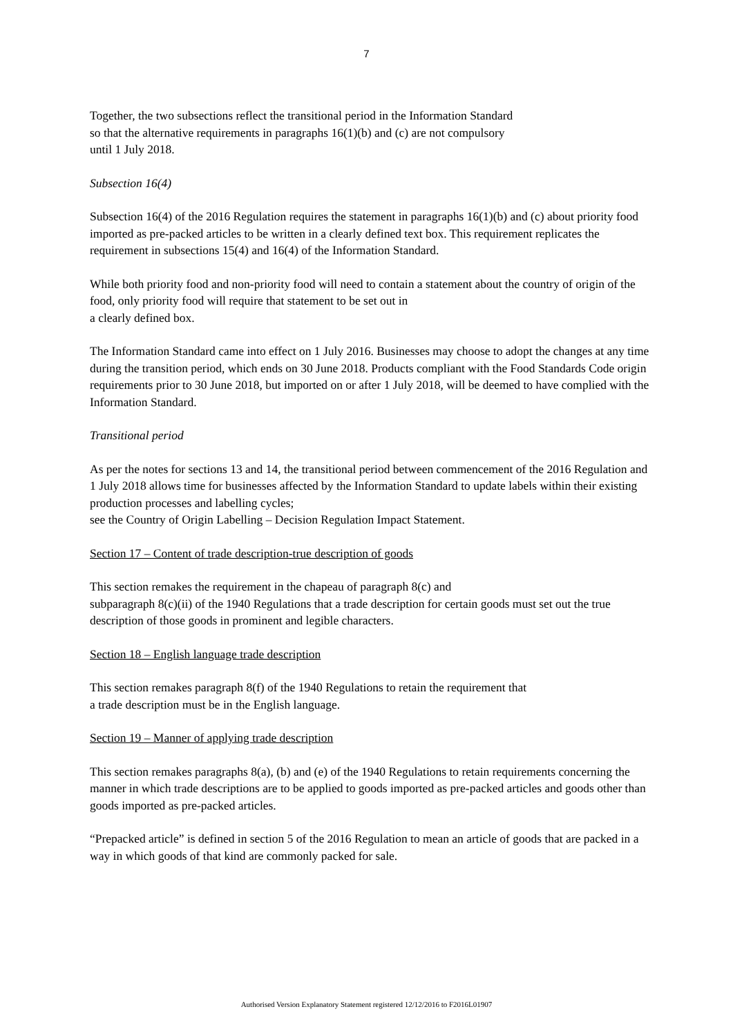7
Together, the two subsections reflect the transitional period in the Information Standard
so that the alternative requirements in paragraphs 16(1)(b) and (c) are not compulsory
until 1 July 2018.
Subsection 16(4)
Subsection 16(4) of the 2016 Regulation requires the statement in paragraphs 16(1)(b) and (c) about priority food imported as pre-packed articles to be written in a clearly defined text box. This requirement replicates the requirement in subsections 15(4) and 16(4) of the Information Standard.
While both priority food and non-priority food will need to contain a statement about the country of origin of the food, only priority food will require that statement to be set out in
a clearly defined box.
The Information Standard came into effect on 1 July 2016. Businesses may choose to adopt the changes at any time during the transition period, which ends on 30 June 2018. Products compliant with the Food Standards Code origin requirements prior to 30 June 2018, but imported on or after 1 July 2018, will be deemed to have complied with the Information Standard.
Transitional period
As per the notes for sections 13 and 14, the transitional period between commencement of the 2016 Regulation and 1 July 2018 allows time for businesses affected by the Information Standard to update labels within their existing production processes and labelling cycles;
see the Country of Origin Labelling – Decision Regulation Impact Statement.
Section 17 – Content of trade description-true description of goods
This section remakes the requirement in the chapeau of paragraph 8(c) and
subparagraph 8(c)(ii) of the 1940 Regulations that a trade description for certain goods must set out the true description of those goods in prominent and legible characters.
Section 18 – English language trade description
This section remakes paragraph 8(f) of the 1940 Regulations to retain the requirement that
a trade description must be in the English language.
Section 19 – Manner of applying trade description
This section remakes paragraphs 8(a), (b) and (e) of the 1940 Regulations to retain requirements concerning the manner in which trade descriptions are to be applied to goods imported as pre-packed articles and goods other than goods imported as pre-packed articles.
“Prepacked article” is defined in section 5 of the 2016 Regulation to mean an article of goods that are packed in a way in which goods of that kind are commonly packed for sale.
Authorised Version Explanatory Statement registered 12/12/2016 to F2016L01907